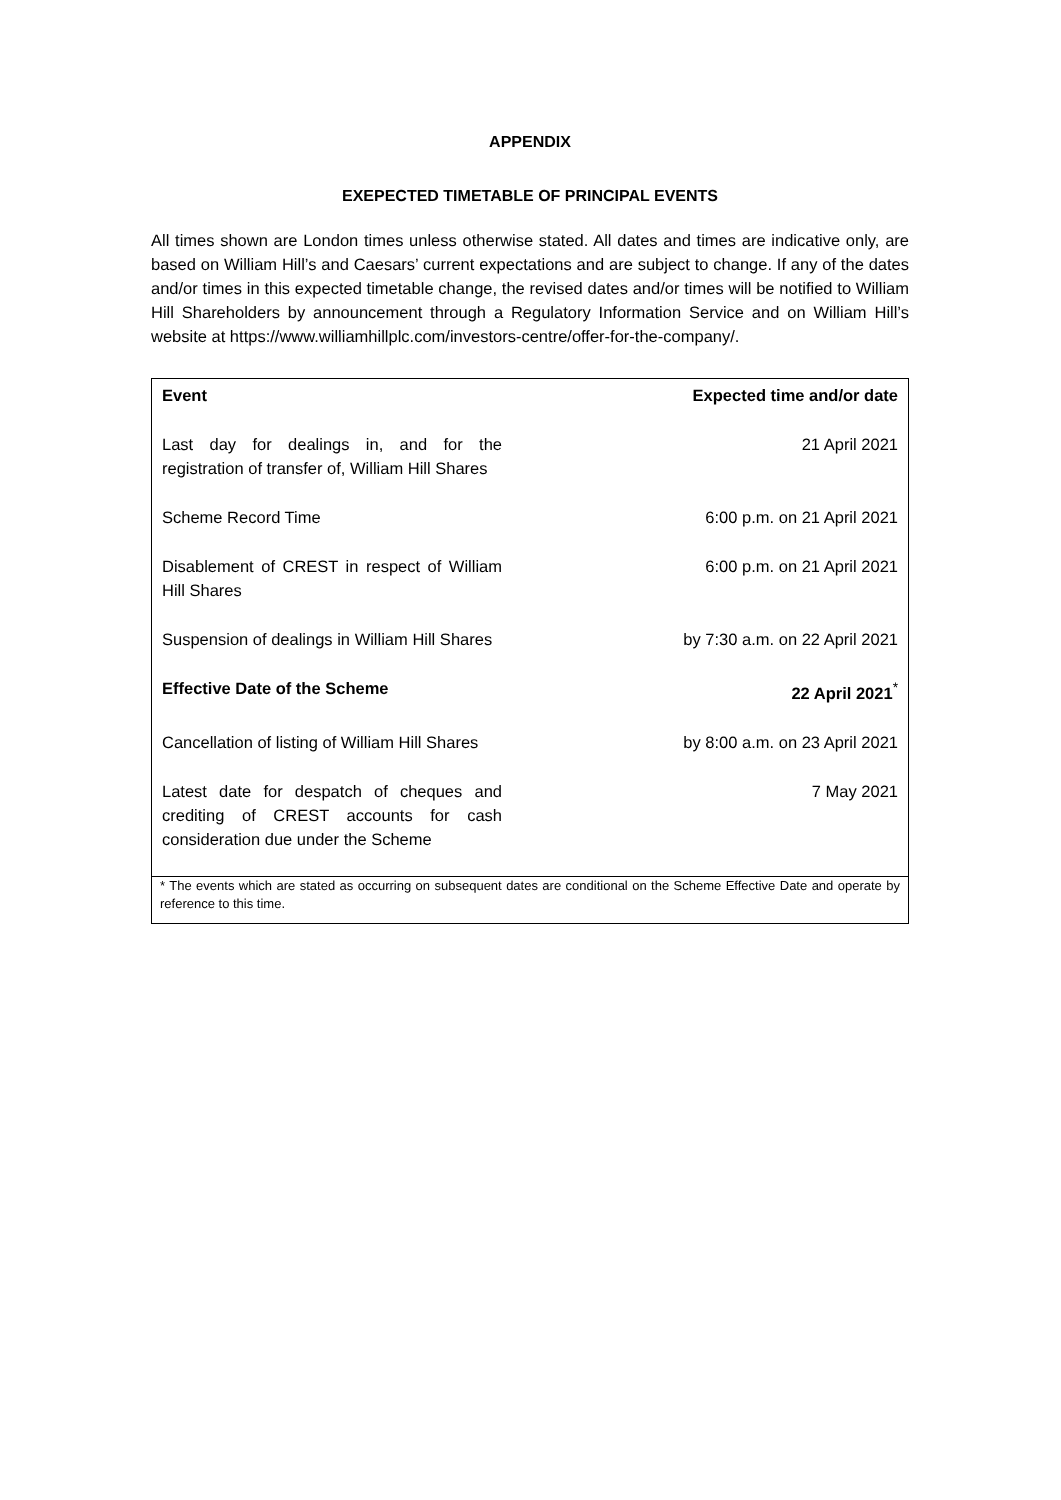APPENDIX
EXEPECTED TIMETABLE OF PRINCIPAL EVENTS
All times shown are London times unless otherwise stated. All dates and times are indicative only, are based on William Hill’s and Caesars’ current expectations and are subject to change. If any of the dates and/or times in this expected timetable change, the revised dates and/or times will be notified to William Hill Shareholders by announcement through a Regulatory Information Service and on William Hill’s website at https://www.williamhillplc.com/investors-centre/offer-for-the-company/.
| Event | Expected time and/or date |
| --- | --- |
| Last day for dealings in, and for the registration of transfer of, William Hill Shares | 21 April 2021 |
| Scheme Record Time | 6:00 p.m. on 21 April 2021 |
| Disablement of CREST in respect of William Hill Shares | 6:00 p.m. on 21 April 2021 |
| Suspension of dealings in William Hill Shares | by 7:30 a.m. on 22 April 2021 |
| Effective Date of the Scheme | 22 April 2021<sup>*</sup> |
| Cancellation of listing of William Hill Shares | by 8:00 a.m. on 23 April 2021 |
| Latest date for despatch of cheques and crediting of CREST accounts for cash consideration due under the Scheme | 7 May 2021 |
| * The events which are stated as occurring on subsequent dates are conditional on the Scheme Effective Date and operate by reference to this time. | |